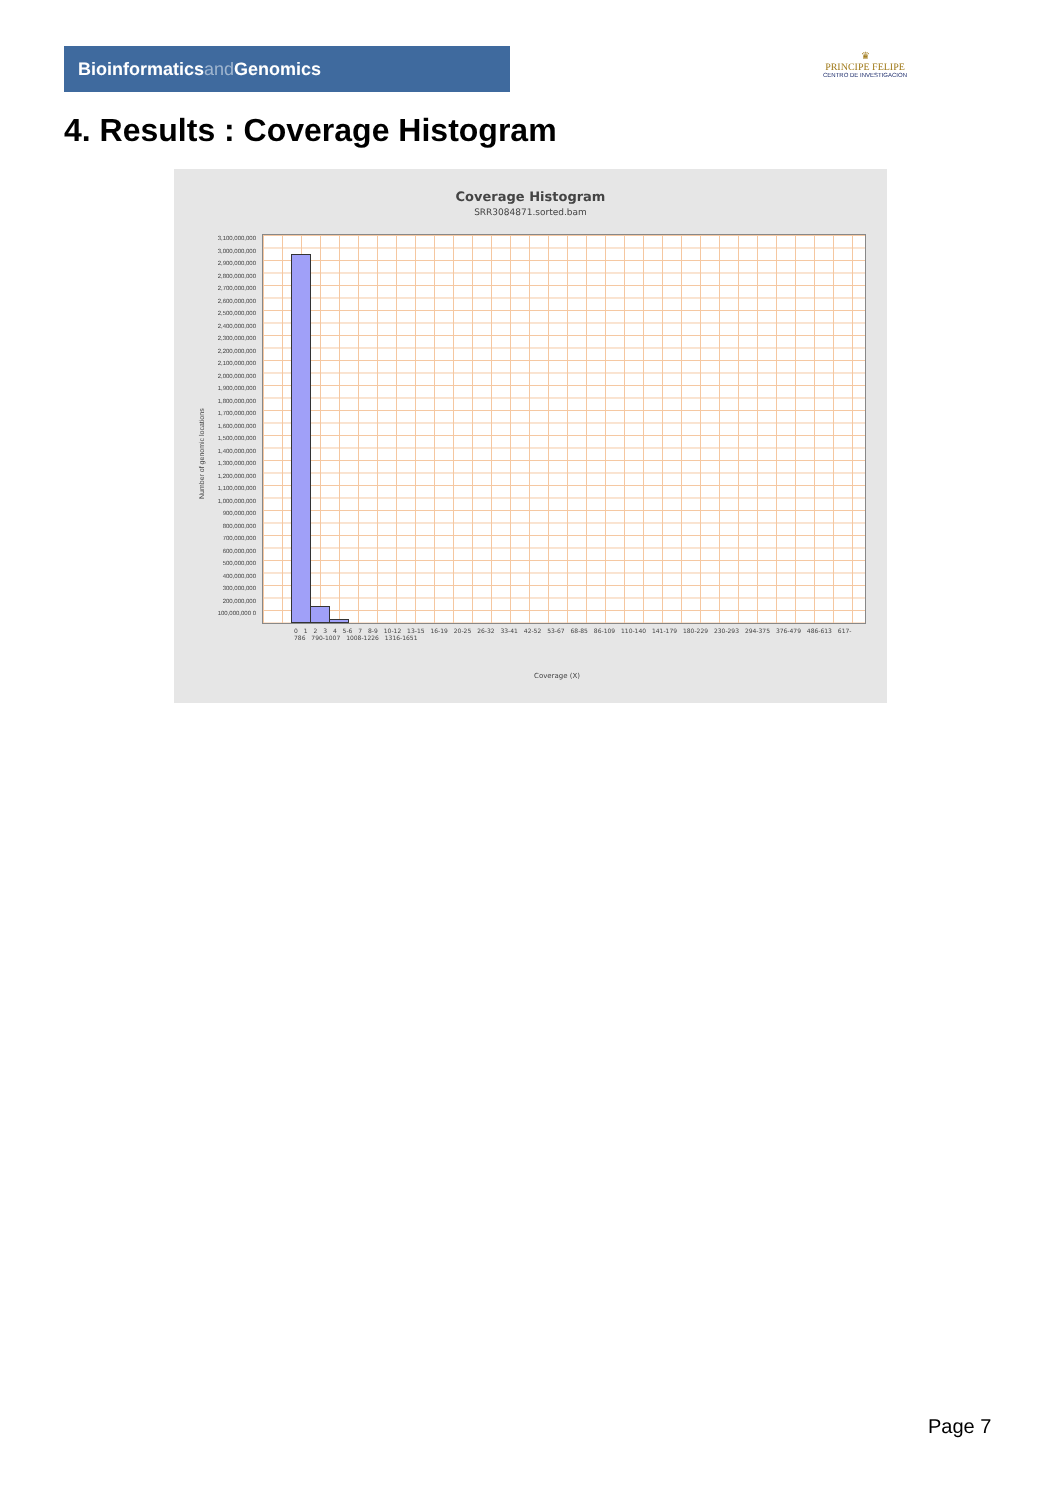Bioinformaticsand Genomics
♛
PRINCIPE FELIPE
CENTRO DE INVESTIGACION
4. Results : Coverage Histogram
Coverage Histogram
SRR3084871.sorted.bam
Number of genomic locations
3,100,000,000 3,000,000,000 2,900,000,000 2,800,000,000 2,700,000,000 2,600,000,000 2,500,000,000 2,400,000,000 2,300,000,000 2,200,000,000 2,100,000,000 2,000,000,000 1,900,000,000 1,800,000,000 1,700,000,000 1,600,000,000 1,500,000,000 1,400,000,000 1,300,000,000 1,200,000,000 1,100,000,000 1,000,000,000 900,000,000 800,000,000 700,000,000 600,000,000 500,000,000 400,000,000 300,000,000 200,000,000 100,000,000 0
0 1 2 3 4 5-6 7 8-9 10-12 13-15 16-19 20-25 26-32 33-41 42-52 53-67 68-85 86-109 110-140 141-179 180-229 230-293 294-375 376-479 486-613 617-786 790-1007 1008-1226 1316-1651
Coverage (X)
Page 7